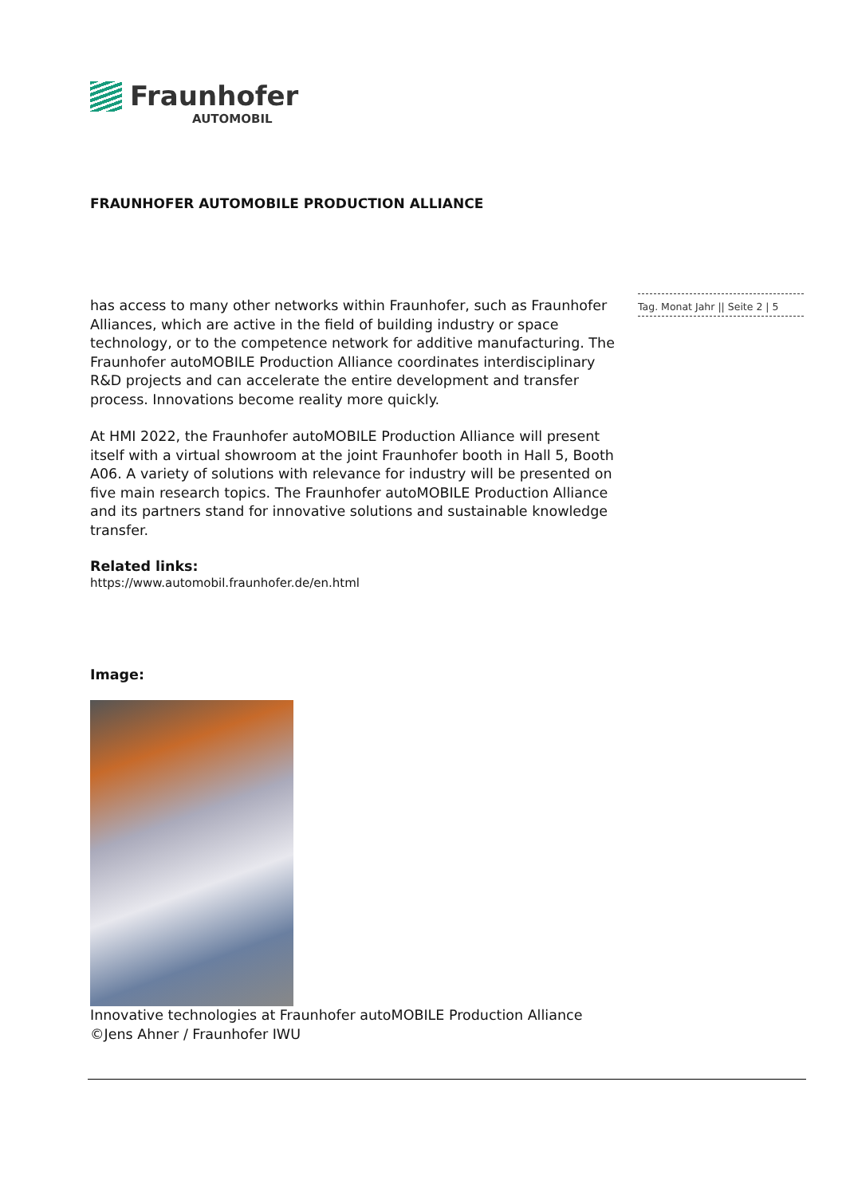Fraunhofer
AUTOMOBIL
Tag. Monat Jahr || Seite 2 | 5
FRAUNHOFER AUTOMOBILE PRODUCTION ALLIANCE
has access to many other networks within Fraunhofer, such as Fraunhofer Alliances, which are active in the field of building industry or space technology, or to the competence network for additive manufacturing. The Fraunhofer autoMOBILE Production Alliance coordinates interdisciplinary R&D projects and can accelerate the entire development and transfer process. Innovations become reality more quickly.
At HMI 2022, the Fraunhofer autoMOBILE Production Alliance will present itself with a virtual showroom at the joint Fraunhofer booth in Hall 5, Booth A06. A variety of solutions with relevance for industry will be presented on five main research topics. The Fraunhofer autoMOBILE Production Alliance and its partners stand for innovative solutions and sustainable knowledge transfer.
Related links:
https://www.automobil.fraunhofer.de/en.html
Image:
Innovative technologies at Fraunhofer autoMOBILE Production Alliance
©Jens Ahner / Fraunhofer IWU